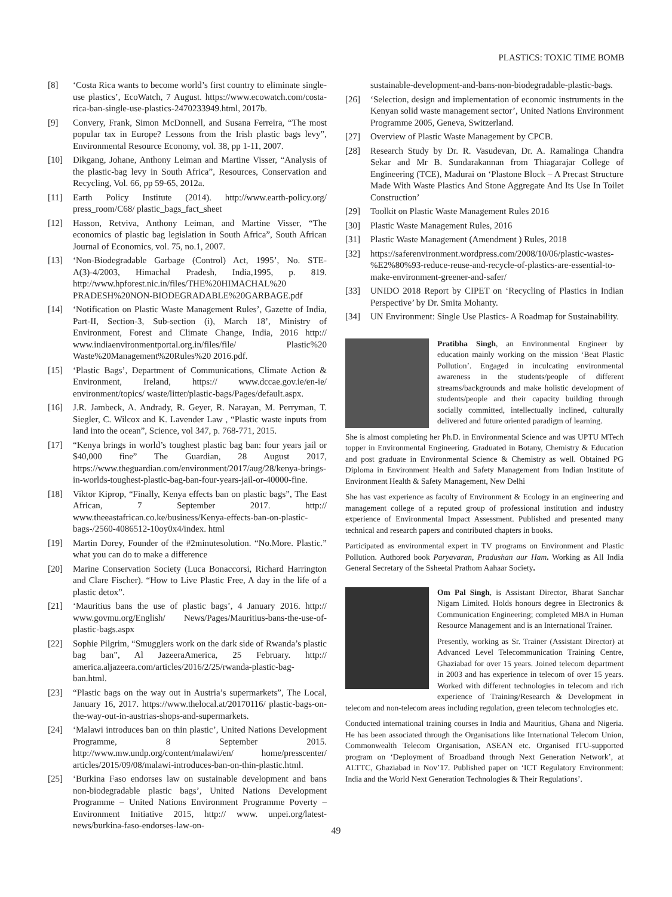PLASTICS: TOXIC TIME BOMB
[8] ‘Costa Rica wants to become world’s first country to eliminate single-use plastics’, EcoWatch, 7 August. https://www.ecowatch.com/costa-rica-ban-single-use-plastics-2470233949.html, 2017b.
[9] Convery, Frank, Simon McDonnell, and Susana Ferreira, “The most popular tax in Europe? Lessons from the Irish plastic bags levy”, Environmental Resource Economy, vol. 38, pp 1-11, 2007.
[10] Dikgang, Johane, Anthony Leiman and Martine Visser, “Analysis of the plastic-bag levy in South Africa”, Resources, Conservation and Recycling, Vol. 66, pp 59-65, 2012a.
[11] Earth Policy Institute (2014). http://www.earth-policy.org/ press_room/C68/ plastic_bags_fact_sheet
[12] Hasson, Retviva, Anthony Leiman, and Martine Visser, “The economics of plastic bag legislation in South Africa”, South African Journal of Economics, vol. 75, no.1, 2007.
[13] ‘Non-Biodegradable Garbage (Control) Act, 1995’, No. STE-A(3)-4/2003, Himachal Pradesh, India,1995, p. 819. http://www.hpforest.nic.in/files/THE%20HIMACHAL%20 PRADESH%20NON-BIODEGRADABLE%20GARBAGE.pdf
[14] ‘Notification on Plastic Waste Management Rules’, Gazette of India, Part-II, Section-3, Sub-section (i), March 18’, Ministry of Environment, Forest and Climate Change, India, 2016 http:// www.indiaenvironmentportal.org.in/files/file/ Plastic%20 Waste%20Management%20Rules%20 2016.pdf.
[15] ‘Plastic Bags’, Department of Communications, Climate Action & Environment, Ireland, https:// www.dccae.gov.ie/en-ie/ environment/topics/ waste/litter/plastic-bags/Pages/default.aspx.
[16] J.R. Jambeck, A. Andrady, R. Geyer, R. Narayan, M. Perryman, T. Siegler, C. Wilcox and K. Lavender Law , “Plastic waste inputs from land into the ocean”, Science, vol 347, p. 768-771, 2015.
[17] “Kenya brings in world’s toughest plastic bag ban: four years jail or $40,000 fine” The Guardian, 28 August 2017, https://www.theguardian.com/environment/2017/aug/28/kenya-brings-in-worlds-toughest-plastic-bag-ban-four-years-jail-or-40000-fine.
[18] Viktor Kiprop, “Finally, Kenya effects ban on plastic bags”, The East African, 7 September 2017. http:// www.theeastafrican.co.ke/business/Kenya-effects-ban-on-plastic-bags-/2560-4086512-10oy0x4/index. html
[19] Martin Dorey, Founder of the #2minutesolution. “No.More. Plastic.” what you can do to make a difference
[20] Marine Conservation Society (Luca Bonaccorsi, Richard Harrington and Clare Fischer). “How to Live Plastic Free, A day in the life of a plastic detox”.
[21] ‘Mauritius bans the use of plastic bags’, 4 January 2016. http:// www.govmu.org/English/ News/Pages/Mauritius-bans-the-use-of-plastic-bags.aspx
[22] Sophie Pilgrim, “Smugglers work on the dark side of Rwanda’s plastic bag ban”, Al JazeeraAmerica, 25 February. http:// america.aljazeera.com/articles/2016/2/25/rwanda-plastic-bag-ban.html.
[23] “Plastic bags on the way out in Austria’s supermarkets”, The Local, January 16, 2017. https://www.thelocal.at/20170116/ plastic-bags-on-the-way-out-in-austrias-shops-and-supermarkets.
[24] ‘Malawi introduces ban on thin plastic’, United Nations Development Programme, 8 September 2015. http://www.mw.undp.org/content/malawi/en/ home/presscenter/ articles/2015/09/08/malawi-introduces-ban-on-thin-plastic.html.
[25] ‘Burkina Faso endorses law on sustainable development and bans non-biodegradable plastic bags’, United Nations Development Programme – United Nations Environment Programme Poverty –Environment Initiative 2015, http:// www. unpei.org/latest-news/burkina-faso-endorses-law-on-
sustainable-development-and-bans-non-biodegradable-plastic-bags.
[26] ‘Selection, design and implementation of economic instruments in the Kenyan solid waste management sector’, United Nations Environment Programme 2005, Geneva, Switzerland.
[27] Overview of Plastic Waste Management by CPCB.
[28] Research Study by Dr. R. Vasudevan, Dr. A. Ramalinga Chandra Sekar and Mr B. Sundarakannan from Thiagarajar College of Engineering (TCE), Madurai on ‘Plastone Block – A Precast Structure Made With Waste Plastics And Stone Aggregate And Its Use In Toilet Construction’
[29] Toolkit on Plastic Waste Management Rules 2016
[30] Plastic Waste Management Rules, 2016
[31] Plastic Waste Management (Amendment ) Rules, 2018
[32] https://saferenvironment.wordpress.com/2008/10/06/plastic-wastes-%E2%80%93-reduce-reuse-and-recycle-of-plastics-are-essential-to-make-environment-greener-and-safer/
[33] UNIDO 2018 Report by CIPET on ‘Recycling of Plastics in Indian Perspective’ by Dr. Smita Mohanty.
[34] UN Environment: Single Use Plastics- A Roadmap for Sustainability.
Pratibha Singh, an Environmental Engineer by education mainly working on the mission ‘Beat Plastic Pollution’. Engaged in inculcating environmental awareness in the students/people of different streams/backgrounds and make holistic development of students/people and their capacity building through socially committed, intellectually inclined, culturally delivered and future oriented paradigm of learning.
She is almost completing her Ph.D. in Environmental Science and was UPTU MTech topper in Environmental Engineering. Graduated in Botany, Chemistry & Education and post graduate in Environmental Science & Chemistry as well. Obtained PG Diploma in Environment Health and Safety Management from Indian Institute of Environment Health & Safety Management, New Delhi
She has vast experience as faculty of Environment & Ecology in an engineering and management college of a reputed group of professional institution and industry experience of Environmental Impact Assessment. Published and presented many technical and research papers and contributed chapters in books.
Participated as environmental expert in TV programs on Environment and Plastic Pollution. Authored book Paryavaran, Pradushan aur Ham. Working as All India General Secretary of the Ssheetal Prathom Aahaar Society.
Om Pal Singh, is Assistant Director, Bharat Sanchar Nigam Limited. Holds honours degree in Electronics & Communication Engineering; completed MBA in Human Resource Management and is an International Trainer.
Presently, working as Sr. Trainer (Assistant Director) at Advanced Level Telecommunication Training Centre, Ghaziabad for over 15 years. Joined telecom department in 2003 and has experience in telecom of over 15 years. Worked with different technologies in telecom and rich experience of Training/Research & Development in telecom and non-telecom areas including regulation, green telecom technologies etc.
Conducted international training courses in India and Mauritius, Ghana and Nigeria. He has been associated through the Organisations like International Telecom Union, Commonwealth Telecom Organisation, ASEAN etc. Organised ITU-supported program on ‘Deployment of Broadband through Next Generation Network’, at ALTTC, Ghaziabad in Nov’17. Published paper on ‘ICT Regulatory Environment: India and the World Next Generation Technologies & Their Regulations’.
49